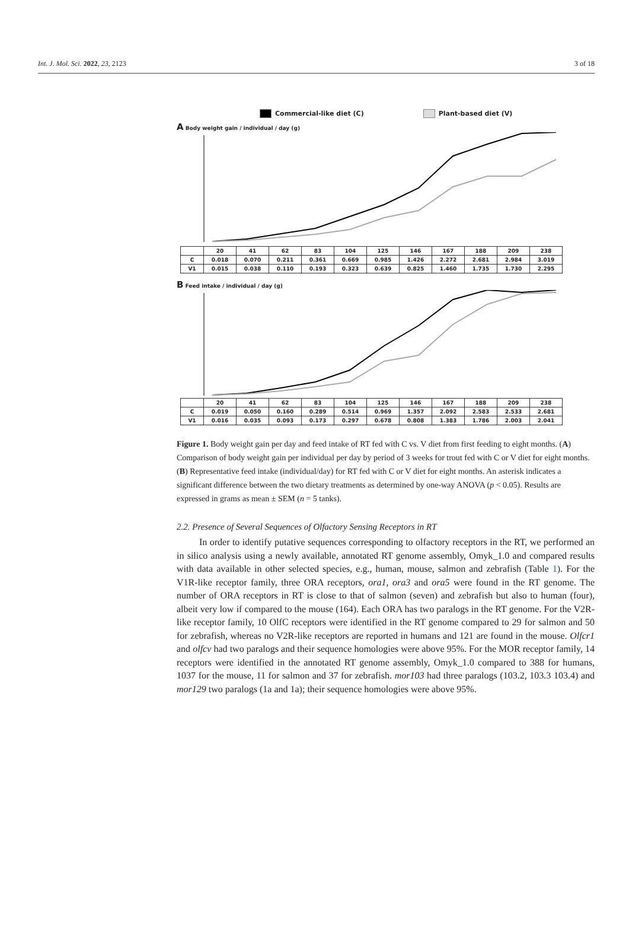Int. J. Mol. Sci. 2022, 23, 2123 3 of 18
Commercial-like diet (C) Plant-based diet (V)
A Body weight gain / individual / day (g)
| | 20 | 41 | 62 | 83 | 104 | 125 | 146 | 167 | 188 | 209 | 238 |
| C | 0.018 | 0.070 | 0.211 | 0.361 | 0.669 | 0.985 | 1.426 | 2.272 | 2.681 | 2.984 | 3.019 |
| V1 | 0.015 | 0.038 | 0.110 | 0.193 | 0.323 | 0.639 | 0.825 | 1.460 | 1.735 | 1.730 | 2.295 |
B Feed intake / individual / day (g)
| | 20 | 41 | 62 | 83 | 104 | 125 | 146 | 167 | 188 | 209 | 238 |
| C | 0.019 | 0.050 | 0.160 | 0.289 | 0.514 | 0.969 | 1.357 | 2.092 | 2.583 | 2.533 | 2.681 |
| V1 | 0.016 | 0.035 | 0.093 | 0.173 | 0.297 | 0.678 | 0.808 | 1.383 | 1.786 | 2.003 | 2.041 |
Figure 1. Body weight gain per day and feed intake of RT fed with C vs. V diet from first feeding to eight months. (A) Comparison of body weight gain per individual per day by period of 3 weeks for trout fed with C or V diet for eight months. (B) Representative feed intake (individual/day) for RT fed with C or V diet for eight months. An asterisk indicates a significant difference between the two dietary treatments as determined by one-way ANOVA (p < 0.05). Results are expressed in grams as mean ± SEM (n = 5 tanks).
2.2. Presence of Several Sequences of Olfactory Sensing Receptors in RT
In order to identify putative sequences corresponding to olfactory receptors in the RT, we performed an in silico analysis using a newly available, annotated RT genome assembly, Omyk_1.0 and compared results with data available in other selected species, e.g., human, mouse, salmon and zebrafish (Table 1). For the V1R-like receptor family, three ORA receptors, ora1, ora3 and ora5 were found in the RT genome. The number of ORA receptors in RT is close to that of salmon (seven) and zebrafish but also to human (four), albeit very low if compared to the mouse (164). Each ORA has two paralogs in the RT genome. For the V2R-like receptor family, 10 OlfC receptors were identified in the RT genome compared to 29 for salmon and 50 for zebrafish, whereas no V2R-like receptors are reported in humans and 121 are found in the mouse. Olfcr1 and olfcv had two paralogs and their sequence homologies were above 95%. For the MOR receptor family, 14 receptors were identified in the annotated RT genome assembly, Omyk_1.0 compared to 388 for humans, 1037 for the mouse, 11 for salmon and 37 for zebrafish. mor103 had three paralogs (103.2, 103.3 103.4) and mor129 two paralogs (1a and 1a); their sequence homologies were above 95%.